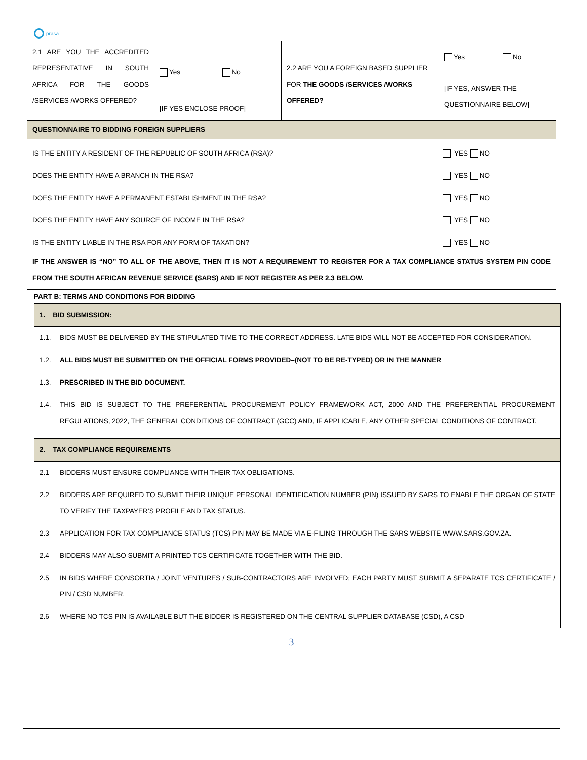prasa
| 2.1 ARE YOU THE ACCREDITED REPRESENTATIVE IN SOUTH AFRICA FOR THE GOODS /SERVICES /WORKS OFFERED? | Yes No [IF YES ENCLOSE PROOF] | 2.2 ARE YOU A FOREIGN BASED SUPPLIER FOR THE GOODS /SERVICES /WORKS OFFERED? | Yes No [IF YES, ANSWER THE QUESTIONNAIRE BELOW] |
| QUESTIONNAIRE TO BIDDING FOREIGN SUPPLIERS | | | |
| IS THE ENTITY A RESIDENT OF THE REPUBLIC OF SOUTH AFRICA (RSA)? YES NO DOES THE ENTITY HAVE A BRANCH IN THE RSA? YES NO DOES THE ENTITY HAVE A PERMANENT ESTABLISHMENT IN THE RSA? YES NO DOES THE ENTITY HAVE ANY SOURCE OF INCOME IN THE RSA? YES NO IS THE ENTITY LIABLE IN THE RSA FOR ANY FORM OF TAXATION? YES NO IF THE ANSWER IS “NO” TO ALL OF THE ABOVE, THEN IT IS NOT A REQUIREMENT TO REGISTER FOR A TAX COMPLIANCE STATUS SYSTEM PIN CODE FROM THE SOUTH AFRICAN REVENUE SERVICE (SARS) AND IF NOT REGISTER AS PER 2.3 BELOW. | | | |
PART B: TERMS AND CONDITIONS FOR BIDDING
| 1. BID SUBMISSION: |
| 1.1. BIDS MUST BE DELIVERED BY THE STIPULATED TIME TO THE CORRECT ADDRESS. LATE BIDS WILL NOT BE ACCEPTED FOR CONSIDERATION. 1.2. ALL BIDS MUST BE SUBMITTED ON THE OFFICIAL FORMS PROVIDED–(NOT TO BE RE-TYPED) OR IN THE MANNER 1.3. PRESCRIBED IN THE BID DOCUMENT. 1.4. THIS BID IS SUBJECT TO THE PREFERENTIAL PROCUREMENT POLICY FRAMEWORK ACT, 2000 AND THE PREFERENTIAL PROCUREMENT REGULATIONS, 2022, THE GENERAL CONDITIONS OF CONTRACT (GCC) AND, IF APPLICABLE, ANY OTHER SPECIAL CONDITIONS OF CONTRACT. |
| 2. TAX COMPLIANCE REQUIREMENTS |
| 2.1 BIDDERS MUST ENSURE COMPLIANCE WITH THEIR TAX OBLIGATIONS. 2.2 BIDDERS ARE REQUIRED TO SUBMIT THEIR UNIQUE PERSONAL IDENTIFICATION NUMBER (PIN) ISSUED BY SARS TO ENABLE THE ORGAN OF STATE TO VERIFY THE TAXPAYER’S PROFILE AND TAX STATUS. 2.3 APPLICATION FOR TAX COMPLIANCE STATUS (TCS) PIN MAY BE MADE VIA E-FILING THROUGH THE SARS WEBSITE WWW.SARS.GOV.ZA. 2.4 BIDDERS MAY ALSO SUBMIT A PRINTED TCS CERTIFICATE TOGETHER WITH THE BID. 2.5 IN BIDS WHERE CONSORTIA / JOINT VENTURES / SUB-CONTRACTORS ARE INVOLVED; EACH PARTY MUST SUBMIT A SEPARATE TCS CERTIFICATE / PIN / CSD NUMBER. 2.6 WHERE NO TCS PIN IS AVAILABLE BUT THE BIDDER IS REGISTERED ON THE CENTRAL SUPPLIER DATABASE (CSD), A CSD |
3